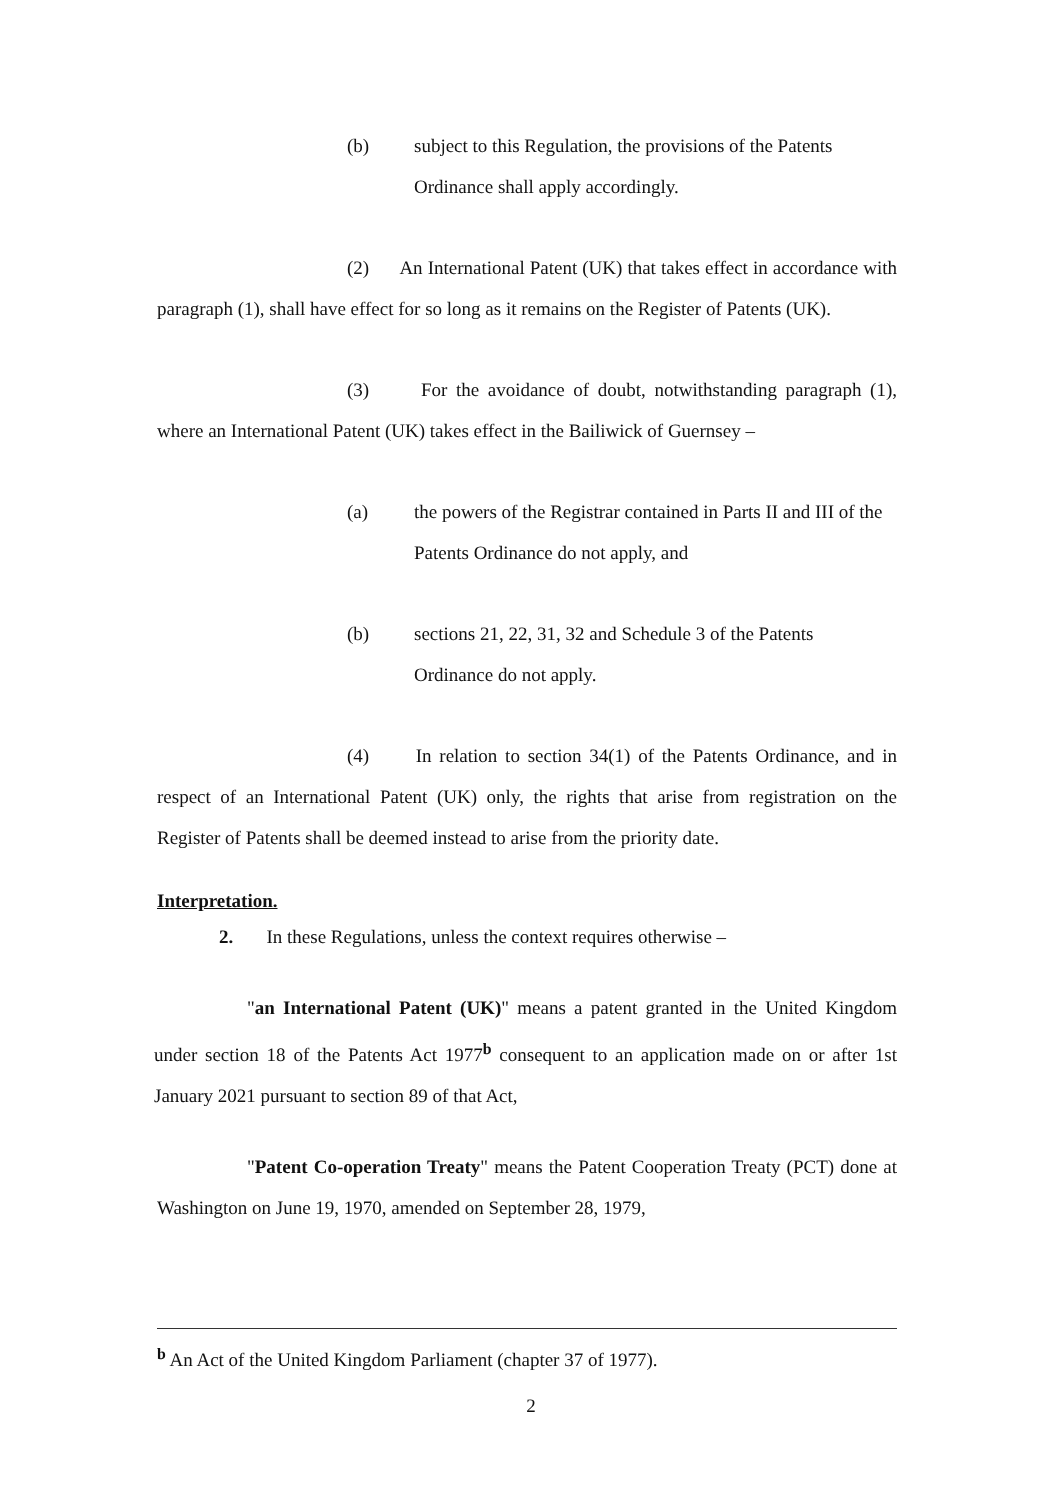(b) subject to this Regulation, the provisions of the Patents Ordinance shall apply accordingly.
(2) An International Patent (UK) that takes effect in accordance with paragraph (1), shall have effect for so long as it remains on the Register of Patents (UK).
(3) For the avoidance of doubt, notwithstanding paragraph (1), where an International Patent (UK) takes effect in the Bailiwick of Guernsey –
(a) the powers of the Registrar contained in Parts II and III of the Patents Ordinance do not apply, and
(b) sections 21, 22, 31, 32 and Schedule 3 of the Patents Ordinance do not apply.
(4) In relation to section 34(1) of the Patents Ordinance, and in respect of an International Patent (UK) only, the rights that arise from registration on the Register of Patents shall be deemed instead to arise from the priority date.
Interpretation.
2. In these Regulations, unless the context requires otherwise –
"an International Patent (UK)" means a patent granted in the United Kingdom under section 18 of the Patents Act 1977<sup>b</sup> consequent to an application made on or after 1st January 2021 pursuant to section 89 of that Act,
"Patent Co-operation Treaty" means the Patent Cooperation Treaty (PCT) done at Washington on June 19, 1970, amended on September 28, 1979,
<sup>b</sup> An Act of the United Kingdom Parliament (chapter 37 of 1977).
2